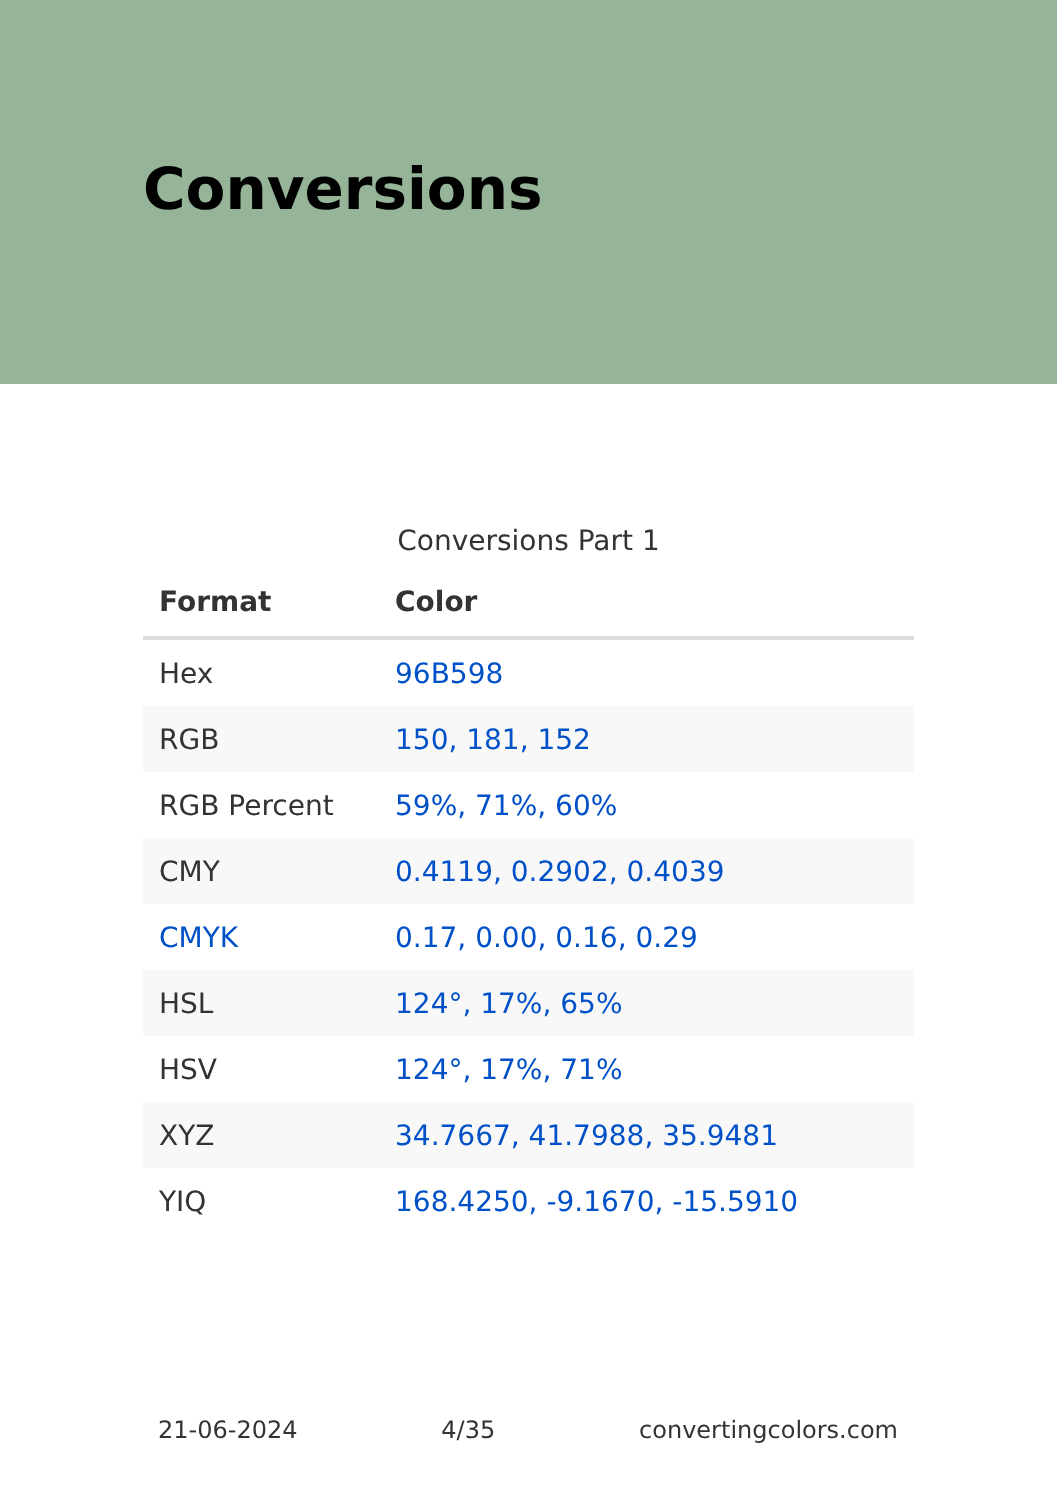Conversions
Conversions Part 1
| Format | Color |
| --- | --- |
| Hex | 96B598 |
| RGB | 150, 181, 152 |
| RGB Percent | 59%, 71%, 60% |
| CMY | 0.4119, 0.2902, 0.4039 |
| CMYK | 0.17, 0.00, 0.16, 0.29 |
| HSL | 124°, 17%, 65% |
| HSV | 124°, 17%, 71% |
| XYZ | 34.7667, 41.7988, 35.9481 |
| YIQ | 168.4250, -9.1670, -15.5910 |
21-06-2024 4/35 convertingcolors.com